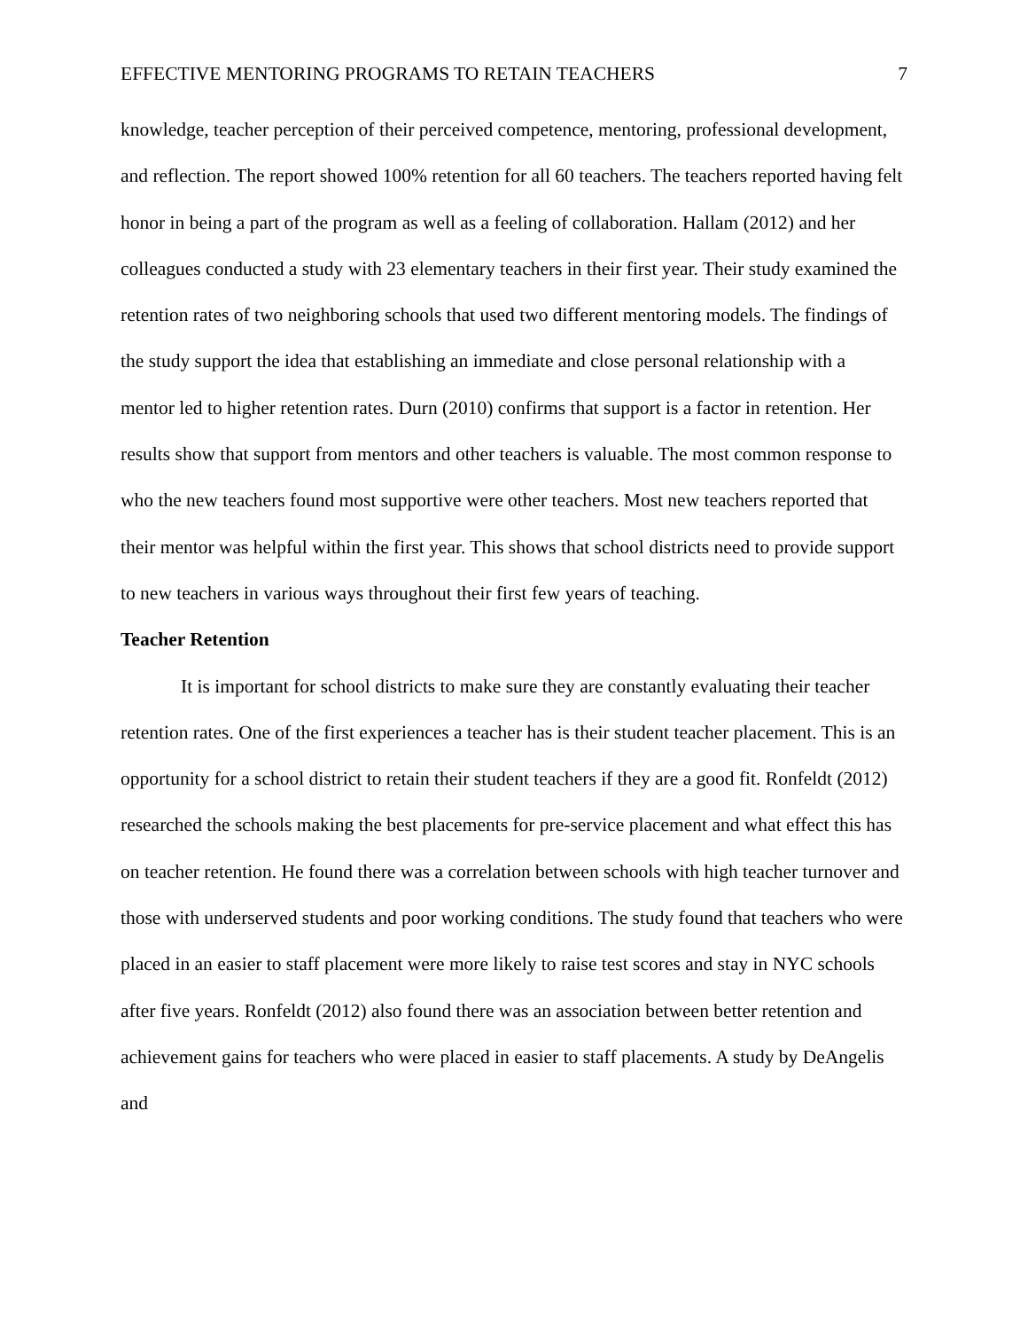EFFECTIVE MENTORING PROGRAMS TO RETAIN TEACHERS 7
knowledge, teacher perception of their perceived competence, mentoring, professional development, and reflection. The report showed 100% retention for all 60 teachers. The teachers reported having felt honor in being a part of the program as well as a feeling of collaboration. Hallam (2012) and her colleagues conducted a study with 23 elementary teachers in their first year. Their study examined the retention rates of two neighboring schools that used two different mentoring models. The findings of the study support the idea that establishing an immediate and close personal relationship with a mentor led to higher retention rates. Durn (2010) confirms that support is a factor in retention. Her results show that support from mentors and other teachers is valuable. The most common response to who the new teachers found most supportive were other teachers. Most new teachers reported that their mentor was helpful within the first year. This shows that school districts need to provide support to new teachers in various ways throughout their first few years of teaching.
Teacher Retention
It is important for school districts to make sure they are constantly evaluating their teacher retention rates. One of the first experiences a teacher has is their student teacher placement. This is an opportunity for a school district to retain their student teachers if they are a good fit. Ronfeldt (2012) researched the schools making the best placements for pre-service placement and what effect this has on teacher retention. He found there was a correlation between schools with high teacher turnover and those with underserved students and poor working conditions. The study found that teachers who were placed in an easier to staff placement were more likely to raise test scores and stay in NYC schools after five years. Ronfeldt (2012) also found there was an association between better retention and achievement gains for teachers who were placed in easier to staff placements. A study by DeAngelis and